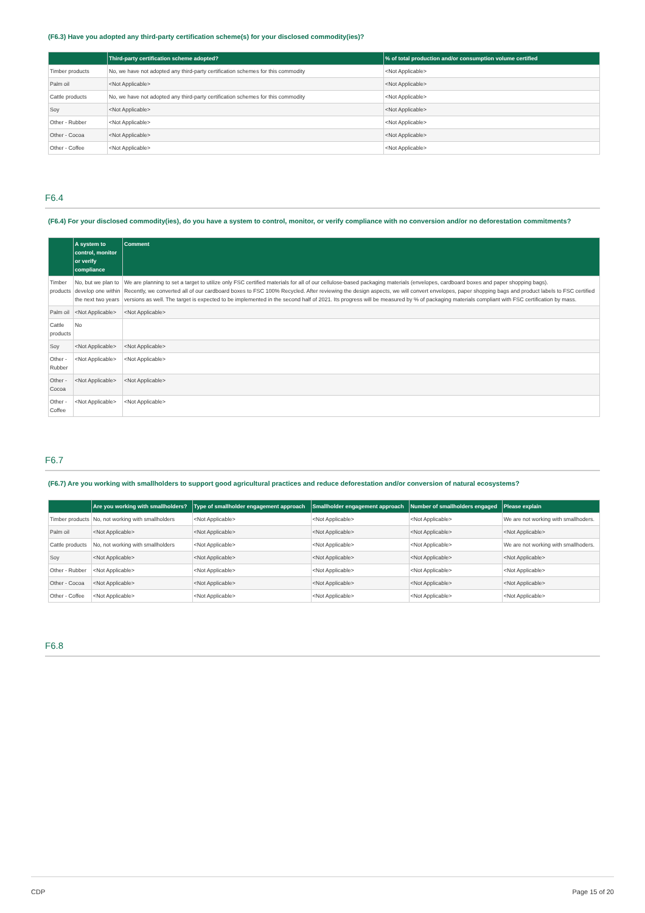(F6.3) Have you adopted any third-party certification scheme(s) for your disclosed commodity(ies)?
| | Third-party certification scheme adopted? | % of total production and/or consumption volume certified |
| --- | --- | --- |
| Timber products | No, we have not adopted any third-party certification schemes for this commodity | <Not Applicable> |
| Palm oil | <Not Applicable> | <Not Applicable> |
| Cattle products | No, we have not adopted any third-party certification schemes for this commodity | <Not Applicable> |
| Soy | <Not Applicable> | <Not Applicable> |
| Other - Rubber | <Not Applicable> | <Not Applicable> |
| Other - Cocoa | <Not Applicable> | <Not Applicable> |
| Other - Coffee | <Not Applicable> | <Not Applicable> |
F6.4
(F6.4) For your disclosed commodity(ies), do you have a system to control, monitor, or verify compliance with no conversion and/or no deforestation commitments?
| | A system to control, monitor or verify compliance | Comment |
| --- | --- | --- |
| Timber products | No, but we plan to develop one within the next two years | We are planning to set a target to utilize only FSC certified materials for all of our cellulose-based packaging materials (envelopes, cardboard boxes and paper shopping bags). Recently, we converted all of our cardboard boxes to FSC 100% Recycled. After reviewing the design aspects, we will convert envelopes, paper shopping bags and product labels to FSC certified versions as well. The target is expected to be implemented in the second half of 2021. Its progress will be measured by % of packaging materials compliant with FSC certification by mass. |
| Palm oil | <Not Applicable> | <Not Applicable> |
| Cattle products | No | |
| Soy | <Not Applicable> | <Not Applicable> |
| Other - Rubber | <Not Applicable> | <Not Applicable> |
| Other - Cocoa | <Not Applicable> | <Not Applicable> |
| Other - Coffee | <Not Applicable> | <Not Applicable> |
F6.7
(F6.7) Are you working with smallholders to support good agricultural practices and reduce deforestation and/or conversion of natural ecosystems?
| | Are you working with smallholders? | Type of smallholder engagement approach | Smallholder engagement approach | Number of smallholders engaged | Please explain |
| --- | --- | --- | --- | --- | --- |
| Timber products | No, not working with smallholders | <Not Applicable> | <Not Applicable> | <Not Applicable> | We are not working with smallhoders. |
| Palm oil | <Not Applicable> | <Not Applicable> | <Not Applicable> | <Not Applicable> | <Not Applicable> |
| Cattle products | No, not working with smallholders | <Not Applicable> | <Not Applicable> | <Not Applicable> | We are not working with smallhoders. |
| Soy | <Not Applicable> | <Not Applicable> | <Not Applicable> | <Not Applicable> | <Not Applicable> |
| Other - Rubber | <Not Applicable> | <Not Applicable> | <Not Applicable> | <Not Applicable> | <Not Applicable> |
| Other - Cocoa | <Not Applicable> | <Not Applicable> | <Not Applicable> | <Not Applicable> | <Not Applicable> |
| Other - Coffee | <Not Applicable> | <Not Applicable> | <Not Applicable> | <Not Applicable> | <Not Applicable> |
F6.8
CDP Page 15 of 20